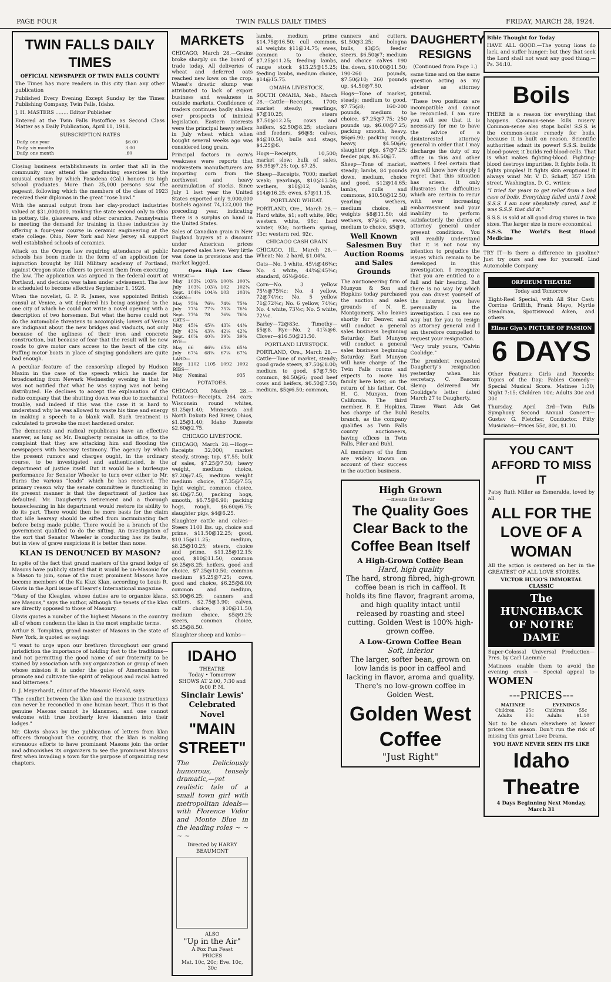PAGE FOUR TWIN FALLS DAILY TIMES FRIDAY, MARCH 28, 1924.
TWIN FALLS DAILY TIMES
OFFICIAL NEWSPAPER OF TWIN FALLS COUNTY
The Times has more readers in this city than any other publication
Published Every Evening Except Sunday by the Times Publishing Company, Twin Falls, Idaho.
J. H. MASTERS ........ Editor Publisher
Entered at the Twin Falls Postoffice as Second Class Matter as a Daily Publication, April 11, 1918.
SUBSCRIPTION RATES
| Daily, one year | $6.00 |
| Daily, six months | 3.00 |
| Daily, one month | .60 |
Closing business establishments in order that all in the community may attend the graduating exercises is the unusual custom by which Pasadena (Cal.) honors its high school graduates. More than 25,000 persons saw the pageant, following which the members of the class of 1923 received their diplomas in the great "rose bowl."
With the annual output from her clay-product industries valued at $31,000,000, ranking the state second only to Ohio in pottery, tile, glassware, and other ceramics, Pennsylvania is meeting the demand for training in those industries by offering a four-year course in ceramic engineering at the state college. Ohio, New York and New Jersey all support well-established schools of ceramics.
Attack on the Oregon law requiring attendance at public schools has been made in the form of an application for injunction brought by Hill Military academy of Portland, against Oregon state officers to prevent them from executing the law. The application was argued in the federal court at Portland, and decision was taken under advisement. The law is scheduled to become effective September 1, 1926.
When the novelist, G. P. R. James, was appointed British consul at Venice, a wit deplored his being assigned to the one city of which he could not write a novel opening with a description of two horsemen. But what the horse could not do the automobile threatens to accomplish; lovers of Venice are indignant about the new bridges and viaducts, not only because of the ugliness of their iron and concrete construction, but because of fear that the result will be new roads to give motor cars access to the heart of the city. Puffing motor boats in place of singing gondoliers are quite bad enough.
A peculiar feature of the censorship alleged by Hudson Maxim in the case of the speech which he made for broadcasting from Newark Wednesday evening is that he was not notified that what he was saying was not being distributed. He declines to accept the explanation of the radio company that the shutting down was due to mechanical trouble, and indeed if this was the case it is hard to understand why he was allowed to waste his time and energy in making a speech to a blank wall. Such treatment is calculated to provoke the most hardened orator.
The democrats and radical republicans have an effective answer, as long as Mr. Daugherty remains in office, to the complaint that they are attacking him and flooding the newspapers with hearsay testimony. The agency by which the present rumors and charges ought, in the ordinary course, to be investigated and authenticated, is the department of justice itself. But it would be a burlesque performance for Senator Wheeler to turn over either to Mr. Burns the various "leads" which he has received. The primary reason why the senate committee is functioning in its present manner is that the department of justice has defaulted. Mr. Daugherty's retirement and a thorough housecleaning in his department would restore its ability to do its part. There would then be more basis for the claim that idle hearsay should be sifted from incriminating fact before being made public. There would be a branch of the government qualified to do the sifting. An investigation of the sort that Senator Wheeler is conducting has its faults, but in view of grave suspicions it is better than none.
KLAN IS DENOUNCED BY MASON?
In spite of the fact that grand masters of the grand lodge of Masons have publicly stated that it would be un-Masonic for a Mason to join, some of the most prominent Masons have become members of the Ku Klux Klan, according to Louis R. Glavis in the April issue of Hearst's International magazine.
"Many of the Kleagles, whose duties are to organize klans, are Masons," says the author, although the tenets of the klan are directly opposed to those of Masonry.
Glavis quotes a number of the highest Masons in the country all of whom condemn the klan in the most emphatic terms.
Arthur S. Tompkins, grand master of Masons in the state of New York, is quoted as saying:
"I want to urge upon our brethren throughout our grand jurisdiction the importance of holding fast to the traditions—and not permitting the good name of our fraternity to be stained by association with any organization or group of men whose mission it is under the guise of Americanism to promote and cultivate the spirit of religious and racial hatred and bitterness."
D. J. Meyerhardt, editor of the Masonic Herald, says:
"The conflict between the klan and the masonic instructions can never be reconciled in one human heart. Thus it is that genuine Masons cannot be klansmen, and one cannot welcome with true brotherly love klansmen into their lodges."
Mr. Glavis shows by the publication of letters from klan officers throughout the country, that the klan is making strenuous efforts to have prominent Masons join the order and admonishes its organizers to see the prominent Masons first when invading a town for the purpose of organizing new chapters.
MARKETS
CHICAGO, March 28.—Grains broke sharply on the board of trade today. All deliveries of wheat and deferred oats reached new lows on the crop. Wheat's drastic slump was attributed to lack of export business and weakness in outside markets. Confidence of traders continues badly shaken over prospects of inimical legislation. Eastern interests were the principal heavy sellers in July wheat which when bought several weeks ago was considered long grain.
Principal factors in corn's weakness were reports that midwestern manufacturers are importing corn from the northwest and heavy accumulation of stocks. Since July 1 last year the United States exported only 9,000,000 bushels against 74,122,000 the preceding year, indicating there is a surplus on hand in the United States.
Sales of Canadian grain in New England buyers at a discount under American prices hampered sales here. Very little was done in provisions and the market lagged.
| | Open | High | Low | Close |
| --- | --- | --- | --- | --- |
| WHEAT— | | | | |
| May | 103⅝ | 103⅞ | 100⅝ | 100⅞ |
| July | 103¾ | 103¾ | 102 | 102⅜ |
| Sept. | 104⅜ | 104⅜ | 103 | 103⅛ |
| CORN— | | | | |
| May | 75⅝ | 76⅛ | 74⅝ | 75⅜ |
| July | 77⅛ | 77⅞ | 75⅞ | 76⅛ |
| Sept. | 77⅝ | 78 | 76⅝ | 76⅝ |
| OATS— | | | | |
| May | 45⅛ | 45⅛ | 43⅞ | 44⅛ |
| July | 43⅛ | 43⅛ | 42⅛ | 42⅜ |
| Sept. | 40⅞ | 40⅞ | 39⅞ | 39⅞ |
| RYE— | | | | |
| May | 66 | 66⅛ | 65⅛ | 65⅛ |
| July | 67⅛ | 68⅜ | 67⅛ | 67⅜ |
| LARD— | | | | |
| May | 1102 | 1105 | 1092 | 1092 |
| RIBS— | | | | |
| May | Nominal | | | 935 |
POTATOES.
CHICAGO, March 28.—Potatoes—Receipts, 264 cars; Wisconsin round whites, $1.25@1.40; Minnesota and North Dakota Red River, Ohios, $1.25@1.40; Idaho Russets $2.60@2.75.
CHICAGO LIVESTOCK.
CHICAGO, March 28.—Hogs—Receipts 32,000; market steady, strong; top, $7.55; bulk of sales, $7.25@7.50; heavy weight, medium choice, $7.20@7.45; medium weight medium choice, $7.35@7.55; light weight, common choice, $6.40@7.50; packing hogs, smooth, $6.75@6.90; packing hogs, rough, $6.60@6.75; slaughter pigs, $4@6.25.
Slaughter cattle and calves—Steers 1100 lbs. up, choice and prime, $11.50@12.25; good, $10.15@11.25; medium, $8.25@10.25; steers, choice and prime, $11.25@12.15; good, $10@11.50; common $6.25@8.25; heifers, good and choice, $7.25@10.50; common medium $5.25@7.25; cows, good and choice, $6.25@8.00; common and medium, $3.90@6.25; canners and cutters, $2.75@3.90; calves, calf choice, $10@11.50; medium choice, $5@9.25; steers, common choice, $5.25@8.50.
Slaughter sheep and lambs—
IDAHO
THEATRE
Today • Tomorrow
SHOWS AT 2:00, 7:30 and 9:00 P. M.
Sinclair Lewis' Celebrated Novel
"MAIN STREET"
The Deliciously humorous, tensely dramatic,—yet realistic tale of a small town girl with metropolitan ideals—with Florence Vidor and Monte Blue in the leading roles ~ ~ ~ ~
Directed by HARRY BEAUMONT
ALSO
"Up in the Air"
A Fox Fun Feast
PRICES
Mat. 10c, 20c; Eve. 10c, 30c
lambs, medium prime $14.75@16.50; cull common, all weights $11@14.75; ewes, common to choice, $7.25@11.25; feeding lambs, range stock $13.25@15.25; feeding lambs, medium choice, $14@15.75.
OMAHA LIVESTOCK.
SOUTH OMAHA, Neb., March 28.—Cattle—Receipts, 1700; market steady; yearlings, $7@10.25; steers $7.50@12.25; cows and heifers, $2.50@8.25; stockers and feeders, $6@8; calves, $4@10.50; bulls and stags, $4.25@6.
Hogs—Receipts, 10,500; market slow; bulk of sales, $6.95@7.25; top, $7.25.
Sheep—Receipts, 7000; market weak; yearlings, $10@13.50; wethers, $10@12; lambs, $14@16.25; ewes, $7@11.15.
PORTLAND WHEAT.
PORTLAND, Ore., March 28.—Hard white, $1; soft white, 98c; western white, 96c; hard winter, 93c; northern spring, 93c; western red, 92c.
CHICAGO CASH GRAIN
CHICAGO, Ill., March 28.—Wheat: No. 2 hard, $1.04⅝.
Oats—No. 3 white, 45½@46¾c; No. 4 white, 44⅝@45¾c; standard, 46½@46c.
Corn—No. 3 yellow 75½@75¾c; No. 4 yellow, 72@74½c; No. 5 yellow 71@72¾c; No. 6 yellow, 74⅝c; No. 4 white, 73½c; No. 5 white, 72½c.
Barley—72@83c. Timothy—$5@8. Rye—No. 2 41⅞@6. Clover—$16.50@23.50.
PORTLAND LIVESTOCK.
PORTLAND, Ore., March 28.—Cattle—Tone of market, steady; good grade steers, $7.50@8.00; medium to good, $7@7.50; common, $4.50@6; good beef cows and heifers, $6.50@7.50; medium, $5@6.50; common,
canners and cutters, $1.50@3.25; bologna bulls, $3@5; feeder steers, $6.50@7; medium and choice calves 190 lbs. down, $10.00@11.50; 190-260 pounds, $7.50@10; 260 pounds up, $4.50@7.50.
Hogs—Tone of market, steady; medium to good, $7.75@8; 160-200 pounds, medium to choice, $7.25@7.75; 250 pounds up, $6.00@7.25; packing smooth, heavy, $6@6.90; packing rough, heavy, $4.50@6; slaughter pigs, $7@7.25; feeder pigs, $6.50@7.
Sheep—Tone of market, steady; lambs, 84 pounds down, medium, choice and good, $12@14.65; lambs, culls and commons, $10.50@12.50; yearling wethers, medium choice, all weights $8@11.50; old wethers, $7@10; ewes, medium to choice, $5@9.
Well Known Salesmen Buy Auction Rooms and Sales Grounds
The auctioneering firm of Munyon & Son and Hopkins today purchased the auction and sales grounds of N. E. Montgomery, who leaves shortly for Denver, and will conduct a general sales business beginning Saturday. Earl Munyon will conduct a general sales business beginning Saturday. Earl Munyon will have charge of the Twin Falls rooms and expects to move his family here later, on the return of his father, Col. H. G. Munyon, from California. The third member, R. E. Hopkins, has charge of the Buhl branch, as the company qualifies as Twin Falls county auctioneers, having offices in Twin Falls, Filer and Buhl.
All members of the firm are widely known on account of their success in the auction business.
DAUGHERTY RESIGNS
(Continued from Page 1.)
same time and on the same question acting as my adviser as attorney general.
"These two positions are incompatible and cannot be reconciled. I am sure you will see that it is necessary for me to have the advice of a disinterested attorney general in order that I may discharge the duty of my office in this and other matters. I feel certain that you will know how deeply I regret that this situation has arisen. It only illustrates the difficulties which are certain to recur with ever increasing embarrassment and your inability to perform satisfactorily the duties of attorney general under present conditions. You will readily understand that it is not now my intention to prejudice the issues which remain to be developed in this investigation. I recognize that you are entitled to a full and fair hearing. But there is no way by which you can divest yourself of the interest you have personally in the investigation. I can see no way but for you to resign as attorney general and I am therefore compelled to request your resignation.
"Very truly yours, "Calvin Coolidge."
The president requested Daugherty's resignation yesterday when his secretary, C. Bascom Slemp delivered Mr. Coolidge's letter dated March 27 to Daugherty.
Times Want Ads Get Results.
High Grown
—means fine flavor
The Quality Goes Clear Back to the Coffee Bean Itself
A High-Grown Coffee Bean
Hard, high quality
The hard, strong fibred, high-grown coffee bean is rich in caffeol. It holds its fine flavor, fragrant aroma, and high quality intact until released by roasting and steel cutting. Golden West is 100% high-grown coffee.
A Low-Grown Coffee Bean
Soft, inferior
The larger, softer bean, grown on low lands is poor in caffeol and lacking in flavor, aroma and quality. There's no low-grown coffee in Golden West.
Golden West Coffee
"Just Right"
Bible Thought for Today
HAVE ALL GOOD.—The young lions do lack, and suffer hunger: but they that seek the Lord shall not want any good thing.—Ps. 34:10.
Boils
THERE is a reason for everything that happens. Common-sense kills misery. Common-sense also stops boils! S.S.S. is the common-sense remedy for boils, because it is built on reason. Scientific authorities admit its power! S.S.S. builds blood-power, it builds red-blood-cells. That is what makes fighting-blood. Fighting-blood destroys impurities. It fights boils. It fights pimples! It fights skin eruptions! It always wins! Mr. V. D. Schaff, 357 15th street, Washington, D. C., writes:
"I tried for years to get relief from a bad case of boils. Everything failed until I took S.S.S. I am now absolutely cured, and it was S.S.S. that did it."
S.S.S. is sold at all good drug stores in two sizes. The larger size is more economical.
S.S.S. The World's Best Blood Medicine
TRY IT—Is there a difference in gasoline? Just try ours and see for yourself. Lind Automobile Company.
ORPHEUM THEATRE
Today and Tomorrow
Eight-Reel Special, with All Star Cast: Corrine Griffith, Frank Mayo, Myrtle Steadman, Spottiswood Aiken, and others.
Elinor Glyn's PICTURE OF PASSION
6 DAYS
Other Features: Girls and Records; Topics of the Day; Fables Comedy—Special Musical Score. Matinee 1:30; Night 7:15; Children 10c; Adults 30c and 30c
Thursday, April 3rd—Twin Falls Symphony Second Annual Concert—Gustav G. Fletcher, Conductor. Fifty Musicians—Prices 55c, 80c, $1.10.
YOU CAN'T AFFORD TO MISS IT
Patsy Ruth Miller as Esmeralda, loved by all.
ALL FOR THE LOVE OF A WOMAN
All the action is centered on her in the GREATEST OF ALL LOVE STORIES.
VICTOR HUGO'S IMMORTAL CLASSIC
The HUNCHBACK OF NOTRE DAME
Super-Colossal Universal Production—Pres. by Carl Laemmle
Matinees enable them to avoid the evening crush — Special appeal to WOMEN
---PRICES---
| MATINEE | | EVENINGS | |
| --- | --- | --- | --- |
| Children | 25c | Children | 55c |
| Adults | 83c | Adults | $1.10 |
Not to be shown elsewhere at lower prices this season. Don't run the risk of missing this great Love Drama.
YOU HAVE NEVER SEEN ITS LIKE
Idaho Theatre
4 Days Beginning Next Monday, March 31